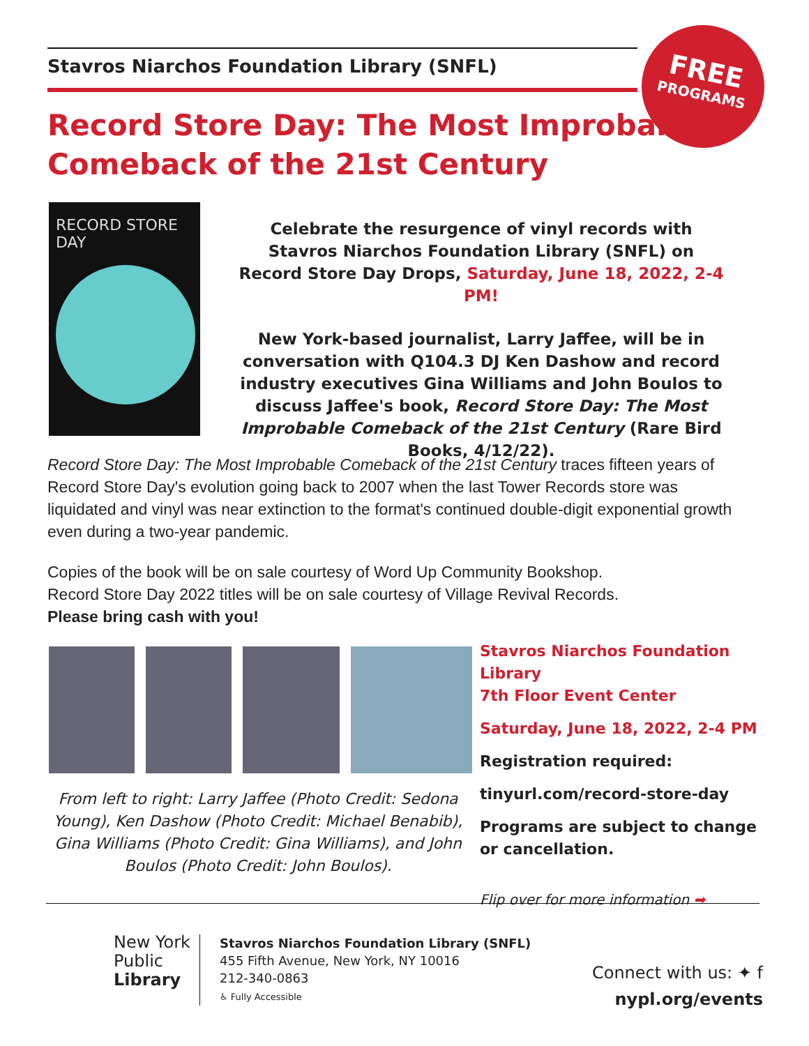Stavros Niarchos Foundation Library (SNFL)
FREE
PROGRAMS
Record Store Day: The Most Improbable
Comeback of the 21st Century
RECORD STORE DAY
Celebrate the resurgence of vinyl records with Stavros Niarchos Foundation Library (SNFL) on Record Store Day Drops, Saturday, June 18, 2022, 2-4 PM!
New York-based journalist, Larry Jaffee, will be in conversation with Q104.3 DJ Ken Dashow and record industry executives Gina Williams and John Boulos to discuss Jaffee's book, Record Store Day: The Most Improbable Comeback of the 21st Century (Rare Bird Books, 4/12/22).
Record Store Day: The Most Improbable Comeback of the 21st Century traces fifteen years of Record Store Day's evolution going back to 2007 when the last Tower Records store was liquidated and vinyl was near extinction to the format's continued double-digit exponential growth even during a two-year pandemic.
Copies of the book will be on sale courtesy of Word Up Community Bookshop.
Record Store Day 2022 titles will be on sale courtesy of Village Revival Records.
Please bring cash with you!
From left to right: Larry Jaffee (Photo Credit: Sedona Young), Ken Dashow (Photo Credit: Michael Benabib), Gina Williams (Photo Credit: Gina Williams), and John Boulos (Photo Credit: John Boulos).
Stavros Niarchos Foundation Library
7th Floor Event Center
Saturday, June 18, 2022, 2-4 PM
Registration required:
tinyurl.com/record-store-day
Programs are subject to change or cancellation.
Flip over for more information ➡
New York
Public
Library
Stavros Niarchos Foundation Library (SNFL)
455 Fifth Avenue, New York, NY 10016
212-340-0863
♿ Fully Accessible
Connect with us: ✦ f
nypl.org/events